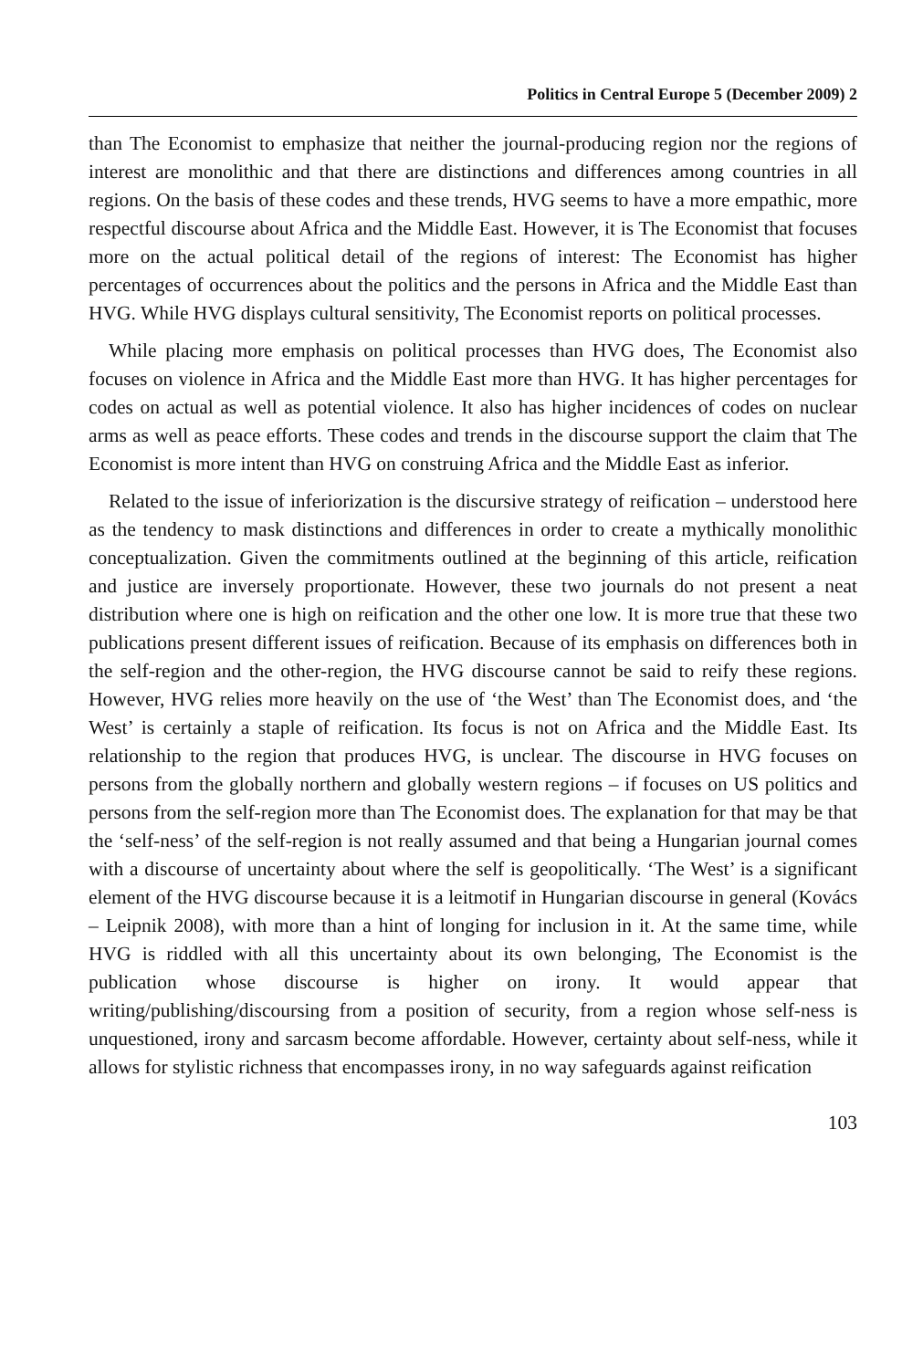Politics in Central Europe 5 (December 2009) 2
than The Economist to emphasize that neither the journal-producing region nor the regions of interest are monolithic and that there are distinctions and differences among countries in all regions. On the basis of these codes and these trends, HVG seems to have a more empathic, more respectful discourse about Africa and the Middle East. However, it is The Economist that focuses more on the actual political detail of the regions of interest: The Economist has higher percentages of occurrences about the politics and the persons in Africa and the Middle East than HVG. While HVG displays cultural sensitivity, The Economist reports on political processes.
While placing more emphasis on political processes than HVG does, The Economist also focuses on violence in Africa and the Middle East more than HVG. It has higher percentages for codes on actual as well as potential violence. It also has higher incidences of codes on nuclear arms as well as peace efforts. These codes and trends in the discourse support the claim that The Economist is more intent than HVG on construing Africa and the Middle East as inferior.
Related to the issue of inferiorization is the discursive strategy of reification – understood here as the tendency to mask distinctions and differences in order to create a mythically monolithic conceptualization. Given the commitments outlined at the beginning of this article, reification and justice are inversely proportionate. However, these two journals do not present a neat distribution where one is high on reification and the other one low. It is more true that these two publications present different issues of reification. Because of its emphasis on differences both in the self-region and the other-region, the HVG discourse cannot be said to reify these regions. However, HVG relies more heavily on the use of ‘the West’ than The Economist does, and ‘the West’ is certainly a staple of reification. Its focus is not on Africa and the Middle East. Its relationship to the region that produces HVG, is unclear. The discourse in HVG focuses on persons from the globally northern and globally western regions – if focuses on US politics and persons from the self-region more than The Economist does. The explanation for that may be that the ‘self-ness’ of the self-region is not really assumed and that being a Hungarian journal comes with a discourse of uncertainty about where the self is geopolitically. ‘The West’ is a significant element of the HVG discourse because it is a leitmotif in Hungarian discourse in general (Kovács – Leipnik 2008), with more than a hint of longing for inclusion in it. At the same time, while HVG is riddled with all this uncertainty about its own belonging, The Economist is the publication whose discourse is higher on irony. It would appear that writing/publishing/discoursing from a position of security, from a region whose self-ness is unquestioned, irony and sarcasm become affordable. However, certainty about self-ness, while it allows for stylistic richness that encompasses irony, in no way safeguards against reification
103